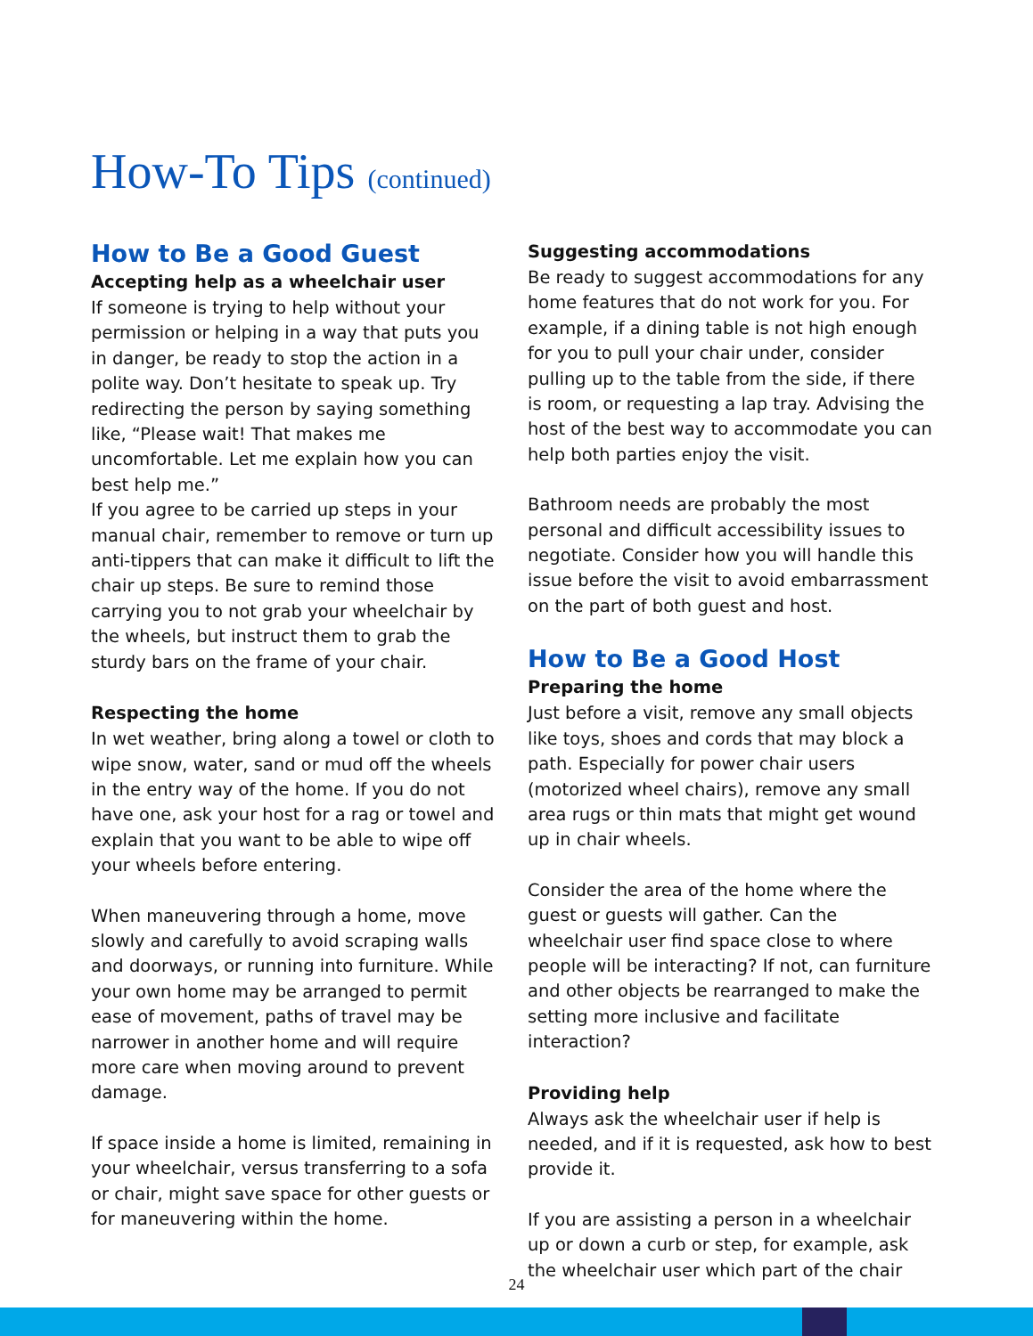How-To Tips (continued)
How to Be a Good Guest
Accepting help as a wheelchair user
If someone is trying to help without your permission or helping in a way that puts you in danger, be ready to stop the action in a polite way. Don’t hesitate to speak up. Try redirecting the person by saying something like, “Please wait! That makes me uncomfortable. Let me explain how you can best help me.”
If you agree to be carried up steps in your manual chair, remember to remove or turn up anti-tippers that can make it difficult to lift the chair up steps. Be sure to remind those carrying you to not grab your wheelchair by the wheels, but instruct them to grab the sturdy bars on the frame of your chair.
Respecting the home
In wet weather, bring along a towel or cloth to wipe snow, water, sand or mud off the wheels in the entry way of the home. If you do not have one, ask your host for a rag or towel and explain that you want to be able to wipe off your wheels before entering.
When maneuvering through a home, move slowly and carefully to avoid scraping walls and doorways, or running into furniture. While your own home may be arranged to permit ease of movement, paths of travel may be narrower in another home and will require more care when moving around to prevent damage.
If space inside a home is limited, remaining in your wheelchair, versus transferring to a sofa or chair, might save space for other guests or for maneuvering within the home.
Suggesting accommodations
Be ready to suggest accommodations for any home features that do not work for you. For example, if a dining table is not high enough for you to pull your chair under, consider pulling up to the table from the side, if there is room, or requesting a lap tray. Advising the host of the best way to accommodate you can help both parties enjoy the visit.
Bathroom needs are probably the most personal and difficult accessibility issues to negotiate. Consider how you will handle this issue before the visit to avoid embarrassment on the part of both guest and host.
How to Be a Good Host
Preparing the home
Just before a visit, remove any small objects like toys, shoes and cords that may block a path. Especially for power chair users (motorized wheel chairs), remove any small area rugs or thin mats that might get wound up in chair wheels.
Consider the area of the home where the guest or guests will gather. Can the wheelchair user find space close to where people will be interacting? If not, can furniture and other objects be rearranged to make the setting more inclusive and facilitate interaction?
Providing help
Always ask the wheelchair user if help is needed, and if it is requested, ask how to best provide it.
If you are assisting a person in a wheelchair up or down a curb or step, for example, ask the wheelchair user which part of the chair
24